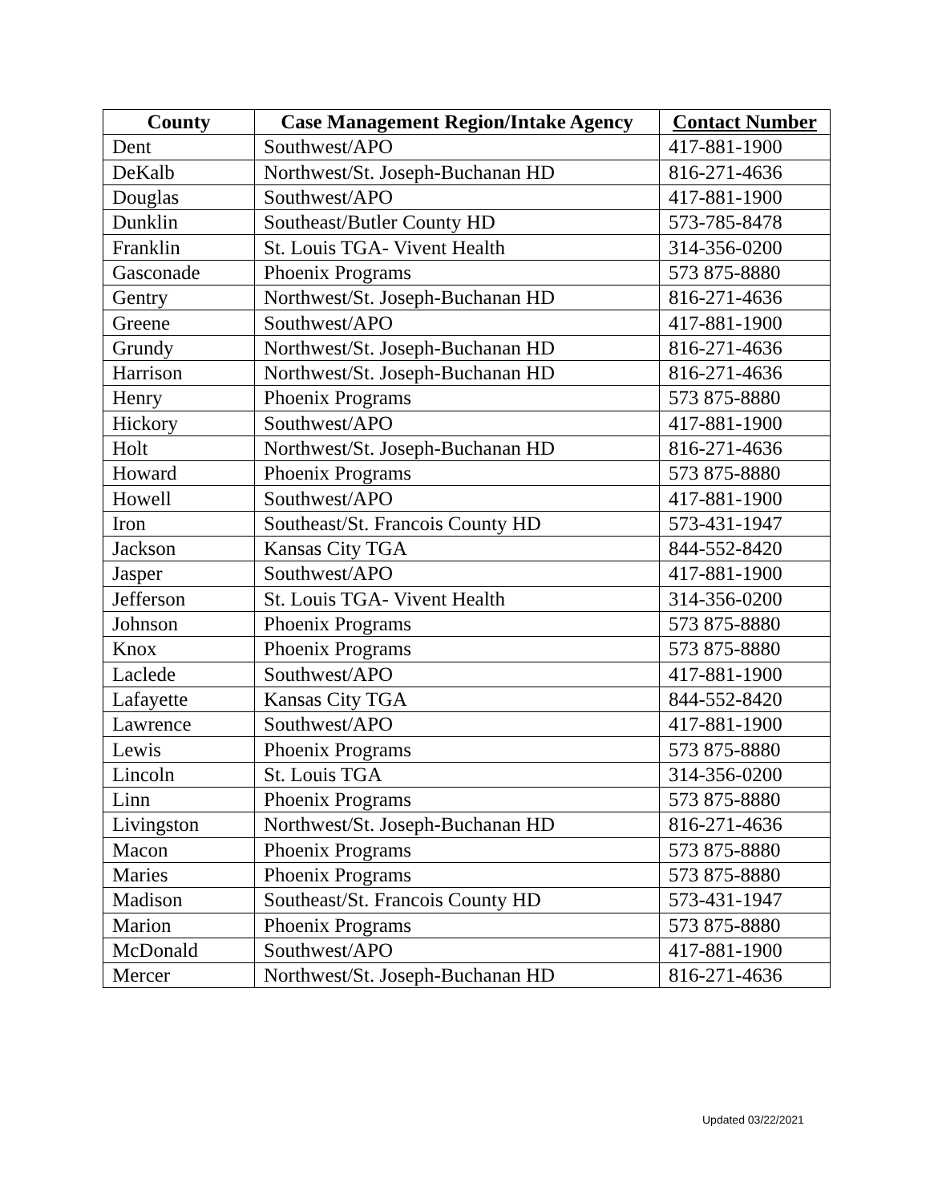| County | Case Management Region/Intake Agency | Contact Number |
| --- | --- | --- |
| Dent | Southwest/APO | 417-881-1900 |
| DeKalb | Northwest/St. Joseph-Buchanan HD | 816-271-4636 |
| Douglas | Southwest/APO | 417-881-1900 |
| Dunklin | Southeast/Butler County HD | 573-785-8478 |
| Franklin | St. Louis TGA- Vivent Health | 314-356-0200 |
| Gasconade | Phoenix Programs | 573 875-8880 |
| Gentry | Northwest/St. Joseph-Buchanan HD | 816-271-4636 |
| Greene | Southwest/APO | 417-881-1900 |
| Grundy | Northwest/St. Joseph-Buchanan HD | 816-271-4636 |
| Harrison | Northwest/St. Joseph-Buchanan HD | 816-271-4636 |
| Henry | Phoenix Programs | 573 875-8880 |
| Hickory | Southwest/APO | 417-881-1900 |
| Holt | Northwest/St. Joseph-Buchanan HD | 816-271-4636 |
| Howard | Phoenix Programs | 573 875-8880 |
| Howell | Southwest/APO | 417-881-1900 |
| Iron | Southeast/St. Francois County HD | 573-431-1947 |
| Jackson | Kansas City TGA | 844-552-8420 |
| Jasper | Southwest/APO | 417-881-1900 |
| Jefferson | St. Louis TGA- Vivent Health | 314-356-0200 |
| Johnson | Phoenix Programs | 573 875-8880 |
| Knox | Phoenix Programs | 573 875-8880 |
| Laclede | Southwest/APO | 417-881-1900 |
| Lafayette | Kansas City TGA | 844-552-8420 |
| Lawrence | Southwest/APO | 417-881-1900 |
| Lewis | Phoenix Programs | 573 875-8880 |
| Lincoln | St. Louis TGA | 314-356-0200 |
| Linn | Phoenix Programs | 573 875-8880 |
| Livingston | Northwest/St. Joseph-Buchanan HD | 816-271-4636 |
| Macon | Phoenix Programs | 573 875-8880 |
| Maries | Phoenix Programs | 573 875-8880 |
| Madison | Southeast/St. Francois County HD | 573-431-1947 |
| Marion | Phoenix Programs | 573 875-8880 |
| McDonald | Southwest/APO | 417-881-1900 |
| Mercer | Northwest/St. Joseph-Buchanan HD | 816-271-4636 |
Updated 03/22/2021